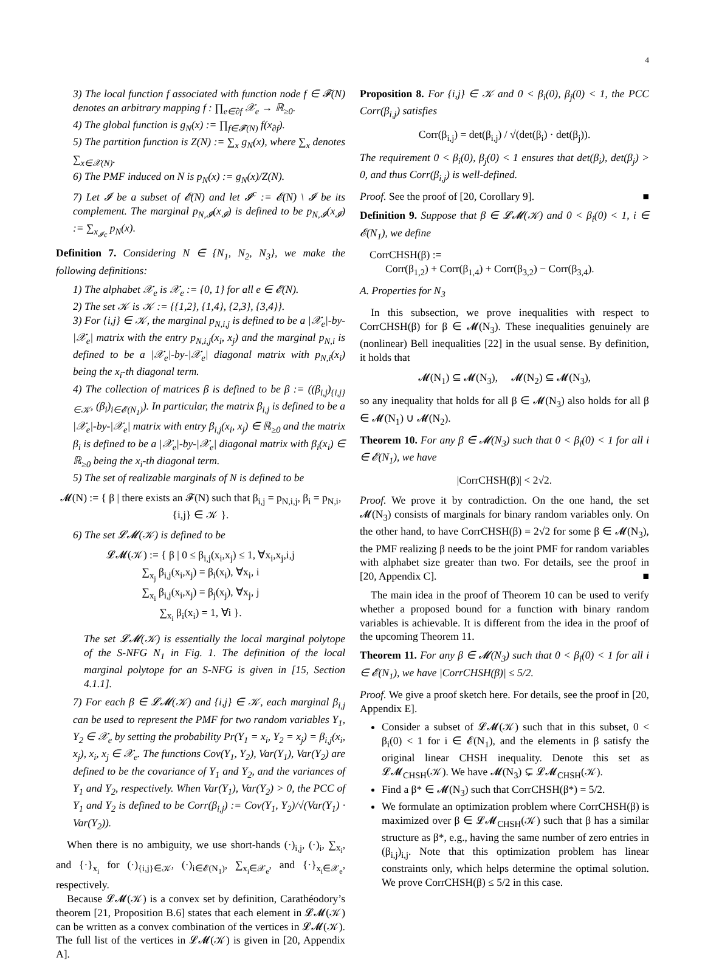4
3) The local function f associated with function node f ∈ 𝓕(N) denotes an arbitrary mapping f : ∏<sub>e∈∂f</sub> 𝒳<sub>e</sub> → ℝ<sub>≥0</sub>.
4) The global function is g<sub>N</sub>(x) := ∏<sub>f∈𝓕(N)</sub> f(x<sub>∂f</sub>).
5) The partition function is Z(N) := ∑<sub>x</sub> g<sub>N</sub>(x), where ∑<sub>x</sub> denotes ∑<sub>x∈𝒳(N)</sub>.
6) The PMF induced on N is p<sub>N</sub>(x) := g<sub>N</sub>(x)/Z(N).
7) Let 𝓘 be a subset of 𝓔(N) and let 𝓘<sup>c</sup> := 𝓔(N) \ 𝓘 be its complement. The marginal p<sub>N,𝓘</sub>(x<sub>𝓘</sub>) is defined to be p<sub>N,𝓘</sub>(x<sub>𝓘</sub>) := ∑<sub>x<sub>𝓘c</sub></sub> p<sub>N</sub>(x).
Definition 7. Considering N ∈ {N<sub>1</sub>, N<sub>2</sub>, N<sub>3</sub>}, we make the following definitions:
1) The alphabet 𝒳<sub>e</sub> is 𝒳<sub>e</sub> := {0, 1} for all e ∈ 𝓔(N).
2) The set 𝒦 is 𝒦 := {{1,2}, {1,4}, {2,3}, {3,4}}.
3) For {i,j} ∈ 𝒦, the marginal p<sub>N,i,j</sub> is defined to be a |𝒳<sub>e</sub>|-by-|𝒳<sub>e</sub>| matrix with the entry p<sub>N,i,j</sub>(x<sub>i</sub>, x<sub>j</sub>) and the marginal p<sub>N,i</sub> is defined to be a |𝒳<sub>e</sub>|-by-|𝒳<sub>e</sub>| diagonal matrix with p<sub>N,i</sub>(x<sub>i</sub>) being the x<sub>i</sub>-th diagonal term.
4) The collection of matrices β is defined to be β := ((β<sub>i,j</sub>)<sub>{i,j}∈𝒦</sub>, (β<sub>i</sub>)<sub>i∈𝓔(N<sub>1</sub>)</sub>). In particular, the matrix β<sub>i,j</sub> is defined to be a |𝒳<sub>e</sub>|-by-|𝒳<sub>e</sub>| matrix with entry β<sub>i,j</sub>(x<sub>i</sub>, x<sub>j</sub>) ∈ ℝ<sub>≥0</sub> and the matrix β<sub>i</sub> is defined to be a |𝒳<sub>e</sub>|-by-|𝒳<sub>e</sub>| diagonal matrix with β<sub>i</sub>(x<sub>i</sub>) ∈ ℝ<sub>≥0</sub> being the x<sub>i</sub>-th diagonal term.
5) The set of realizable marginals of N is defined to be
𝓜(N) := { β | there exists an 𝓕(N) such that β<sub>i,j</sub> = p<sub>N,i,j</sub>, β<sub>i</sub> = p<sub>N,i</sub>, {i,j} ∈ 𝒦 }.
6) The set 𝓛𝓜(𝒦) is defined to be
𝓛𝓜(𝒦) := { β | 0 ≤ β<sub>i,j</sub>(x<sub>i</sub>,x<sub>j</sub>) ≤ 1, ∀x<sub>i</sub>,x<sub>j</sub>,i,j
∑<sub>x<sub>j</sub></sub> β<sub>i,j</sub>(x<sub>i</sub>,x<sub>j</sub>) = β<sub>i</sub>(x<sub>i</sub>), ∀x<sub>i</sub>, i
∑<sub>x<sub>i</sub></sub> β<sub>i,j</sub>(x<sub>i</sub>,x<sub>j</sub>) = β<sub>j</sub>(x<sub>j</sub>), ∀x<sub>j</sub>, j
∑<sub>x<sub>i</sub></sub> β<sub>i</sub>(x<sub>i</sub>) = 1, ∀i }.
The set 𝓛𝓜(𝒦) is essentially the local marginal polytope of the S-NFG N<sub>1</sub> in Fig. 1. The definition of the local marginal polytope for an S-NFG is given in [15, Section 4.1.1].
7) For each β ∈ 𝓛𝓜(𝒦) and {i,j} ∈ 𝒦, each marginal β<sub>i,j</sub> can be used to represent the PMF for two random variables Y<sub>1</sub>, Y<sub>2</sub> ∈ 𝒳<sub>e</sub> by setting the probability Pr(Y<sub>1</sub> = x<sub>i</sub>, Y<sub>2</sub> = x<sub>j</sub>) = β<sub>i,j</sub>(x<sub>i</sub>, x<sub>j</sub>), x<sub>i</sub>, x<sub>j</sub> ∈ 𝒳<sub>e</sub>. The functions Cov(Y<sub>1</sub>, Y<sub>2</sub>), Var(Y<sub>1</sub>), Var(Y<sub>2</sub>) are defined to be the covariance of Y<sub>1</sub> and Y<sub>2</sub>, and the variances of Y<sub>1</sub> and Y<sub>2</sub>, respectively. When Var(Y<sub>1</sub>), Var(Y<sub>2</sub>) > 0, the PCC of Y<sub>1</sub> and Y<sub>2</sub> is defined to be Corr(β<sub>i,j</sub>) := Cov(Y<sub>1</sub>, Y<sub>2</sub>)/√(Var(Y<sub>1</sub>) · Var(Y<sub>2</sub>)).
When there is no ambiguity, we use short-hands (·)<sub>i,j</sub>, (·)<sub>i</sub>, ∑<sub>x<sub>i</sub></sub>, and {·}<sub>x<sub>i</sub></sub> for (·)<sub>{i,j}∈𝒦</sub>, (·)<sub>i∈𝓔(N<sub>1</sub>)</sub>, ∑<sub>x<sub>i</sub>∈𝒳<sub>e</sub></sub>, and {·}<sub>x<sub>i</sub>∈𝒳<sub>e</sub></sub>, respectively.
Because 𝓛𝓜(𝒦) is a convex set by definition, Carathéodory’s theorem [21, Proposition B.6] states that each element in 𝓛𝓜(𝒦) can be written as a convex combination of the vertices in 𝓛𝓜(𝒦). The full list of the vertices in 𝓛𝓜(𝒦) is given in [20, Appendix A].
Proposition 8. For {i,j} ∈ 𝒦 and 0 < β<sub>i</sub>(0), β<sub>j</sub>(0) < 1, the PCC Corr(β<sub>i,j</sub>) satisfies
Corr(β<sub>i,j</sub>) = det(β<sub>i,j</sub>) / √(det(β<sub>i</sub>) · det(β<sub>j</sub>)).
The requirement 0 < β<sub>i</sub>(0), β<sub>j</sub>(0) < 1 ensures that det(β<sub>i</sub>), det(β<sub>j</sub>) > 0, and thus Corr(β<sub>i,j</sub>) is well-defined.
Proof. See the proof of [20, Corollary 9]. ■
Definition 9. Suppose that β ∈ 𝓛𝓜(𝒦) and 0 < β<sub>i</sub>(0) < 1, i ∈ 𝓔(N<sub>1</sub>), we define
CorrCHSH(β) :=
Corr(β<sub>1,2</sub>) + Corr(β<sub>1,4</sub>) + Corr(β<sub>3,2</sub>) − Corr(β<sub>3,4</sub>).
A. Properties for N<sub>3</sub>
In this subsection, we prove inequalities with respect to CorrCHSH(β) for β ∈ 𝓜(N<sub>3</sub>). These inequalities genuinely are (nonlinear) Bell inequalities [22] in the usual sense. By definition, it holds that
𝓜(N<sub>1</sub>) ⊆ 𝓜(N<sub>3</sub>), 𝓜(N<sub>2</sub>) ⊆ 𝓜(N<sub>3</sub>),
so any inequality that holds for all β ∈ 𝓜(N<sub>3</sub>) also holds for all β ∈ 𝓜(N<sub>1</sub>) ∪ 𝓜(N<sub>2</sub>).
Theorem 10. For any β ∈ 𝓜(N<sub>3</sub>) such that 0 < β<sub>i</sub>(0) < 1 for all i ∈ 𝓔(N<sub>1</sub>), we have
|CorrCHSH(β)| < 2√2.
Proof. We prove it by contradiction. On the one hand, the set 𝓜(N<sub>3</sub>) consists of marginals for binary random variables only. On the other hand, to have CorrCHSH(β) = 2√2 for some β ∈ 𝓜(N<sub>3</sub>), the PMF realizing β needs to be the joint PMF for random variables with alphabet size greater than two. For details, see the proof in [20, Appendix C]. ■
The main idea in the proof of Theorem 10 can be used to verify whether a proposed bound for a function with binary random variables is achievable. It is different from the idea in the proof of the upcoming Theorem 11.
Theorem 11. For any β ∈ 𝓜(N<sub>3</sub>) such that 0 < β<sub>i</sub>(0) < 1 for all i ∈ 𝓔(N<sub>1</sub>), we have |CorrCHSH(β)| ≤ 5/2.
Proof. We give a proof sketch here. For details, see the proof in [20, Appendix E].
Consider a subset of 𝓛𝓜(𝒦) such that in this subset, 0 < β<sub>i</sub>(0) < 1 for i ∈ 𝓔(N<sub>1</sub>), and the elements in β satisfy the original linear CHSH inequality. Denote this set as 𝓛𝓜<sub>CHSH</sub>(𝒦). We have 𝓜(N<sub>3</sub>) ⊊ 𝓛𝓜<sub>CHSH</sub>(𝒦).
Find a β* ∈ 𝓜(N<sub>3</sub>) such that CorrCHSH(β*) = 5/2.
We formulate an optimization problem where CorrCHSH(β) is maximized over β ∈ 𝓛𝓜<sub>CHSH</sub>(𝒦) such that β has a similar structure as β*, e.g., having the same number of zero entries in (β<sub>i,j</sub>)<sub>i,j</sub>. Note that this optimization problem has linear constraints only, which helps determine the optimal solution. We prove CorrCHSH(β) ≤ 5/2 in this case.